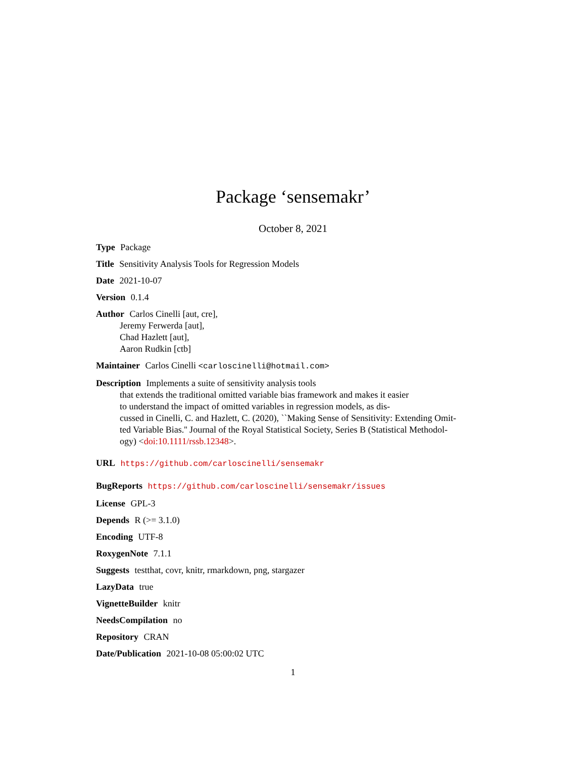Package ‘sensemakr’
October 8, 2021
Type Package
Title Sensitivity Analysis Tools for Regression Models
Date 2021-10-07
Version 0.1.4
Author Carlos Cinelli [aut, cre],
Jeremy Ferwerda [aut],
Chad Hazlett [aut],
Aaron Rudkin [ctb]
Maintainer Carlos Cinelli <carloscinelli@hotmail.com>
Description Implements a suite of sensitivity analysis tools
that extends the traditional omitted variable bias framework and makes it easier
to understand the impact of omitted variables in regression models, as dis-
cussed in Cinelli, C. and Hazlett, C. (2020), ``Making Sense of Sensitivity: Extending Omit-
ted Variable Bias.'' Journal of the Royal Statistical Society, Series B (Statistical Methodol-
ogy) <doi:10.1111/rssb.12348>.
URL https://github.com/carloscinelli/sensemakr
BugReports https://github.com/carloscinelli/sensemakr/issues
License GPL-3
Depends R (>= 3.1.0)
Encoding UTF-8
RoxygenNote 7.1.1
Suggests testthat, covr, knitr, rmarkdown, png, stargazer
LazyData true
VignetteBuilder knitr
NeedsCompilation no
Repository CRAN
Date/Publication 2021-10-08 05:00:02 UTC
1